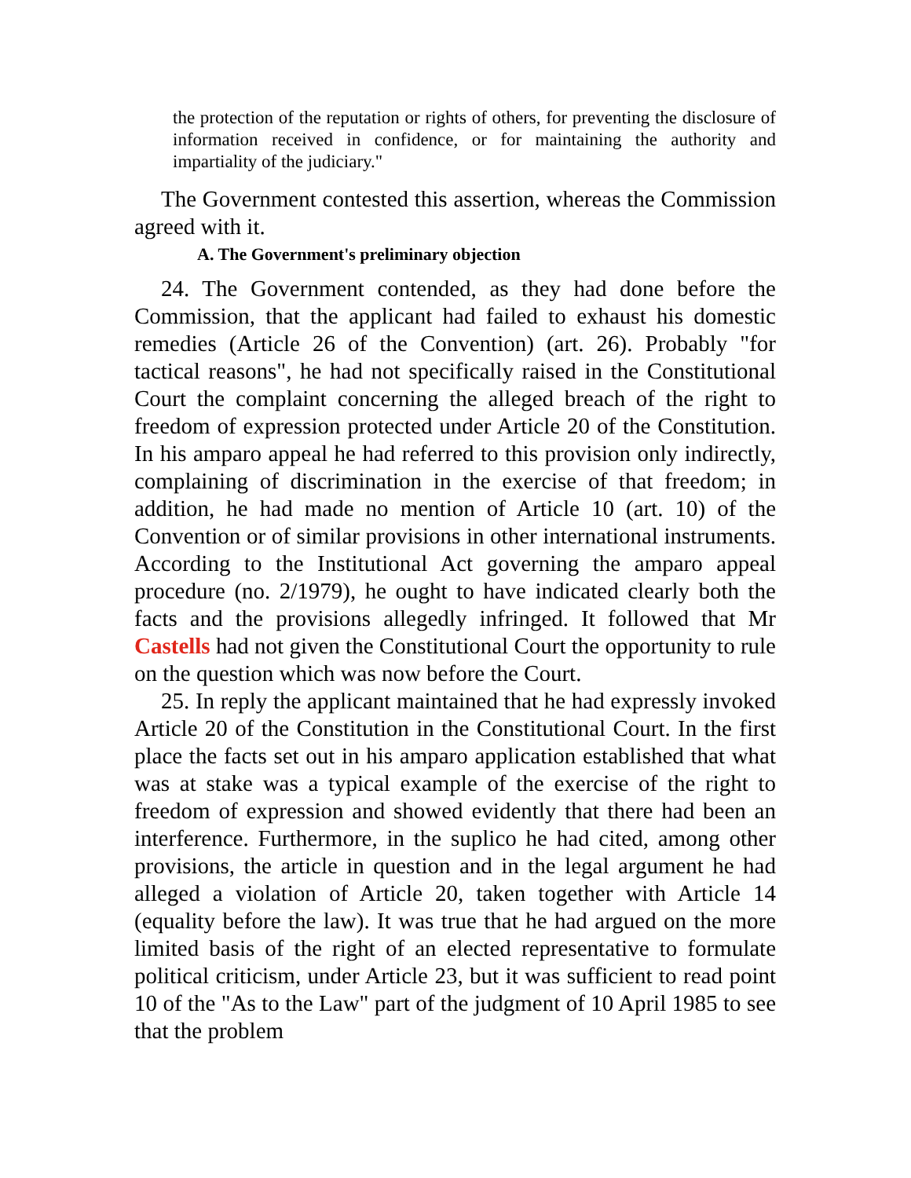the protection of the reputation or rights of others, for preventing the disclosure of information received in confidence, or for maintaining the authority and impartiality of the judiciary."
The Government contested this assertion, whereas the Commission agreed with it.
A. The Government's preliminary objection
24. The Government contended, as they had done before the Commission, that the applicant had failed to exhaust his domestic remedies (Article 26 of the Convention) (art. 26). Probably "for tactical reasons", he had not specifically raised in the Constitutional Court the complaint concerning the alleged breach of the right to freedom of expression protected under Article 20 of the Constitution. In his amparo appeal he had referred to this provision only indirectly, complaining of discrimination in the exercise of that freedom; in addition, he had made no mention of Article 10 (art. 10) of the Convention or of similar provisions in other international instruments. According to the Institutional Act governing the amparo appeal procedure (no. 2/1979), he ought to have indicated clearly both the facts and the provisions allegedly infringed. It followed that Mr Castells had not given the Constitutional Court the opportunity to rule on the question which was now before the Court.
25. In reply the applicant maintained that he had expressly invoked Article 20 of the Constitution in the Constitutional Court. In the first place the facts set out in his amparo application established that what was at stake was a typical example of the exercise of the right to freedom of expression and showed evidently that there had been an interference. Furthermore, in the suplico he had cited, among other provisions, the article in question and in the legal argument he had alleged a violation of Article 20, taken together with Article 14 (equality before the law). It was true that he had argued on the more limited basis of the right of an elected representative to formulate political criticism, under Article 23, but it was sufficient to read point 10 of the "As to the Law" part of the judgment of 10 April 1985 to see that the problem